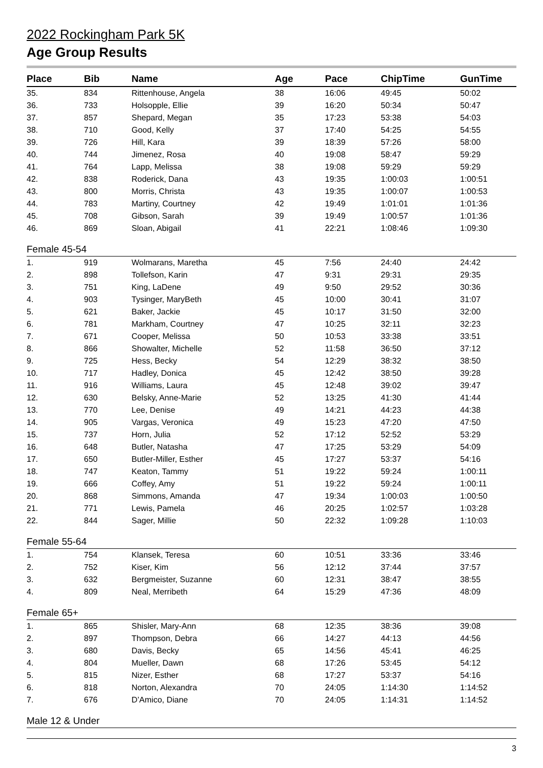2022 Rockingham Park 5K
Age Group Results
| Place | Bib | Name | Age | Pace | ChipTime | GunTime |
| --- | --- | --- | --- | --- | --- | --- |
| 35. | 834 | Rittenhouse, Angela | 38 | 16:06 | 49:45 | 50:02 |
| 36. | 733 | Holsopple, Ellie | 39 | 16:20 | 50:34 | 50:47 |
| 37. | 857 | Shepard, Megan | 35 | 17:23 | 53:38 | 54:03 |
| 38. | 710 | Good, Kelly | 37 | 17:40 | 54:25 | 54:55 |
| 39. | 726 | Hill, Kara | 39 | 18:39 | 57:26 | 58:00 |
| 40. | 744 | Jimenez, Rosa | 40 | 19:08 | 58:47 | 59:29 |
| 41. | 764 | Lapp, Melissa | 38 | 19:08 | 59:29 | 59:29 |
| 42. | 838 | Roderick, Dana | 43 | 19:35 | 1:00:03 | 1:00:51 |
| 43. | 800 | Morris, Christa | 43 | 19:35 | 1:00:07 | 1:00:53 |
| 44. | 783 | Martiny, Courtney | 42 | 19:49 | 1:01:01 | 1:01:36 |
| 45. | 708 | Gibson, Sarah | 39 | 19:49 | 1:00:57 | 1:01:36 |
| 46. | 869 | Sloan, Abigail | 41 | 22:21 | 1:08:46 | 1:09:30 |
| Female 45-54 | | | | | | |
| 1. | 919 | Wolmarans, Maretha | 45 | 7:56 | 24:40 | 24:42 |
| 2. | 898 | Tollefson, Karin | 47 | 9:31 | 29:31 | 29:35 |
| 3. | 751 | King, LaDene | 49 | 9:50 | 29:52 | 30:36 |
| 4. | 903 | Tysinger, MaryBeth | 45 | 10:00 | 30:41 | 31:07 |
| 5. | 621 | Baker, Jackie | 45 | 10:17 | 31:50 | 32:00 |
| 6. | 781 | Markham, Courtney | 47 | 10:25 | 32:11 | 32:23 |
| 7. | 671 | Cooper, Melissa | 50 | 10:53 | 33:38 | 33:51 |
| 8. | 866 | Showalter, Michelle | 52 | 11:58 | 36:50 | 37:12 |
| 9. | 725 | Hess, Becky | 54 | 12:29 | 38:32 | 38:50 |
| 10. | 717 | Hadley, Donica | 45 | 12:42 | 38:50 | 39:28 |
| 11. | 916 | Williams, Laura | 45 | 12:48 | 39:02 | 39:47 |
| 12. | 630 | Belsky, Anne-Marie | 52 | 13:25 | 41:30 | 41:44 |
| 13. | 770 | Lee, Denise | 49 | 14:21 | 44:23 | 44:38 |
| 14. | 905 | Vargas, Veronica | 49 | 15:23 | 47:20 | 47:50 |
| 15. | 737 | Horn, Julia | 52 | 17:12 | 52:52 | 53:29 |
| 16. | 648 | Butler, Natasha | 47 | 17:25 | 53:29 | 54:09 |
| 17. | 650 | Butler-Miller, Esther | 45 | 17:27 | 53:37 | 54:16 |
| 18. | 747 | Keaton, Tammy | 51 | 19:22 | 59:24 | 1:00:11 |
| 19. | 666 | Coffey, Amy | 51 | 19:22 | 59:24 | 1:00:11 |
| 20. | 868 | Simmons, Amanda | 47 | 19:34 | 1:00:03 | 1:00:50 |
| 21. | 771 | Lewis, Pamela | 46 | 20:25 | 1:02:57 | 1:03:28 |
| 22. | 844 | Sager, Millie | 50 | 22:32 | 1:09:28 | 1:10:03 |
| Female 55-64 | | | | | | |
| 1. | 754 | Klansek, Teresa | 60 | 10:51 | 33:36 | 33:46 |
| 2. | 752 | Kiser, Kim | 56 | 12:12 | 37:44 | 37:57 |
| 3. | 632 | Bergmeister, Suzanne | 60 | 12:31 | 38:47 | 38:55 |
| 4. | 809 | Neal, Merribeth | 64 | 15:29 | 47:36 | 48:09 |
| Female 65+ | | | | | | |
| 1. | 865 | Shisler, Mary-Ann | 68 | 12:35 | 38:36 | 39:08 |
| 2. | 897 | Thompson, Debra | 66 | 14:27 | 44:13 | 44:56 |
| 3. | 680 | Davis, Becky | 65 | 14:56 | 45:41 | 46:25 |
| 4. | 804 | Mueller, Dawn | 68 | 17:26 | 53:45 | 54:12 |
| 5. | 815 | Nizer, Esther | 68 | 17:27 | 53:37 | 54:16 |
| 6. | 818 | Norton, Alexandra | 70 | 24:05 | 1:14:30 | 1:14:52 |
| 7. | 676 | D’Amico, Diane | 70 | 24:05 | 1:14:31 | 1:14:52 |
| Male 12 & Under | | | | | | |
3